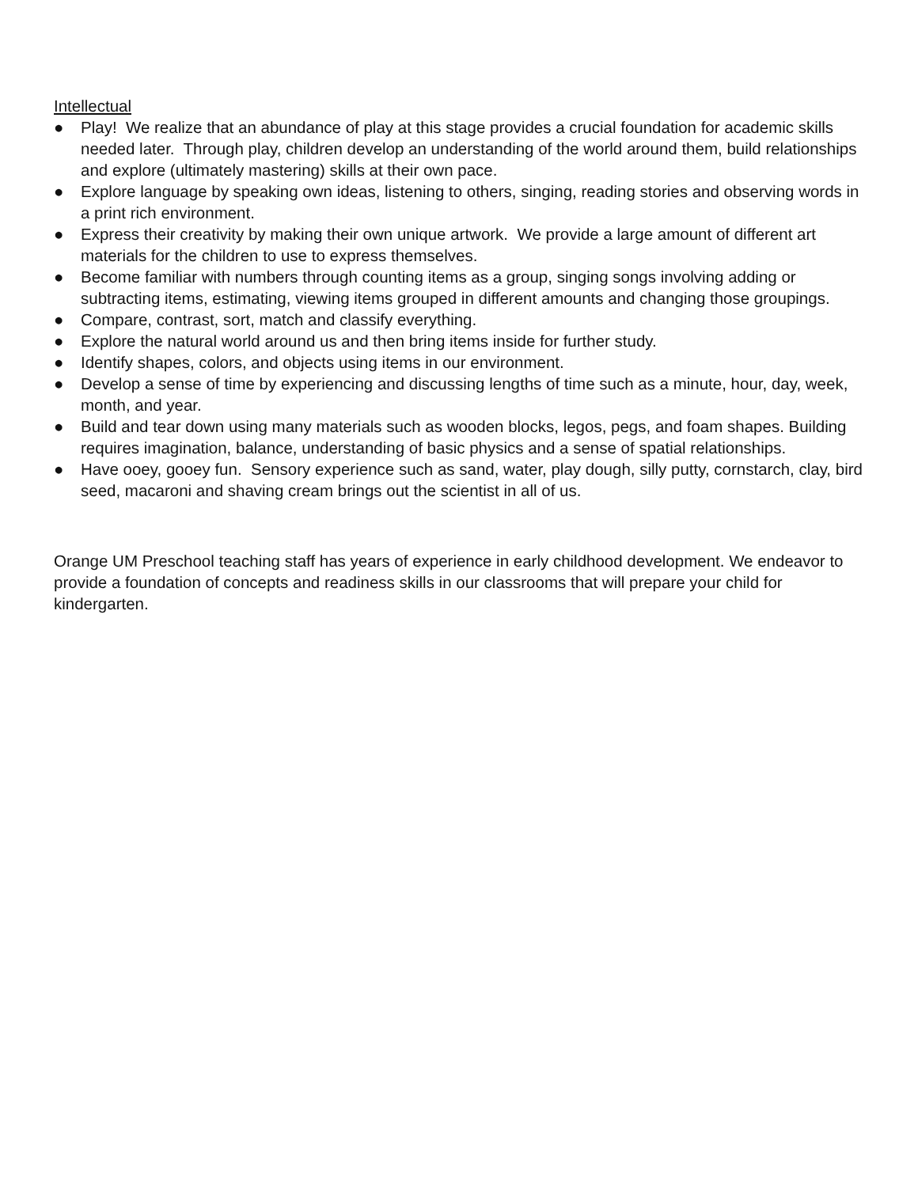Intellectual
● Play! We realize that an abundance of play at this stage provides a crucial foundation for academic skills needed later. Through play, children develop an understanding of the world around them, build relationships and explore (ultimately mastering) skills at their own pace.
● Explore language by speaking own ideas, listening to others, singing, reading stories and observing words in a print rich environment.
● Express their creativity by making their own unique artwork. We provide a large amount of different art materials for the children to use to express themselves.
● Become familiar with numbers through counting items as a group, singing songs involving adding or subtracting items, estimating, viewing items grouped in different amounts and changing those groupings.
● Compare, contrast, sort, match and classify everything.
● Explore the natural world around us and then bring items inside for further study.
● Identify shapes, colors, and objects using items in our environment.
● Develop a sense of time by experiencing and discussing lengths of time such as a minute, hour, day, week, month, and year.
● Build and tear down using many materials such as wooden blocks, legos, pegs, and foam shapes. Building requires imagination, balance, understanding of basic physics and a sense of spatial relationships.
● Have ooey, gooey fun. Sensory experience such as sand, water, play dough, silly putty, cornstarch, clay, bird seed, macaroni and shaving cream brings out the scientist in all of us.
Orange UM Preschool teaching staff has years of experience in early childhood development. We endeavor to provide a foundation of concepts and readiness skills in our classrooms that will prepare your child for kindergarten.